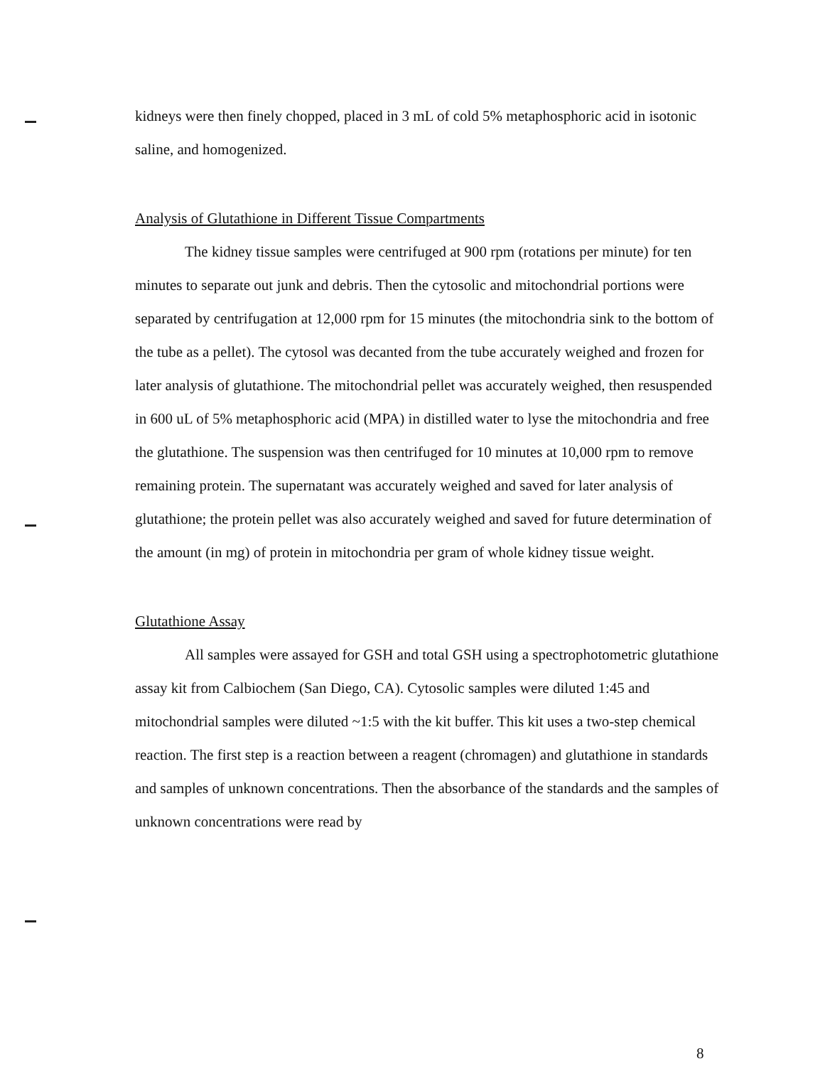kidneys were then finely chopped, placed in 3 mL of cold 5% metaphosphoric acid in isotonic saline, and homogenized.
Analysis of Glutathione in Different Tissue Compartments
The kidney tissue samples were centrifuged at 900 rpm (rotations per minute) for ten minutes to separate out junk and debris. Then the cytosolic and mitochondrial portions were separated by centrifugation at 12,000 rpm for 15 minutes (the mitochondria sink to the bottom of the tube as a pellet). The cytosol was decanted from the tube accurately weighed and frozen for later analysis of glutathione. The mitochondrial pellet was accurately weighed, then resuspended in 600 uL of 5% metaphosphoric acid (MPA) in distilled water to lyse the mitochondria and free the glutathione. The suspension was then centrifuged for 10 minutes at 10,000 rpm to remove remaining protein. The supernatant was accurately weighed and saved for later analysis of glutathione; the protein pellet was also accurately weighed and saved for future determination of the amount (in mg) of protein in mitochondria per gram of whole kidney tissue weight.
Glutathione Assay
All samples were assayed for GSH and total GSH using a spectrophotometric glutathione assay kit from Calbiochem (San Diego, CA). Cytosolic samples were diluted 1:45 and mitochondrial samples were diluted ~1:5 with the kit buffer. This kit uses a two-step chemical reaction. The first step is a reaction between a reagent (chromagen) and glutathione in standards and samples of unknown concentrations. Then the absorbance of the standards and the samples of unknown concentrations were read by
8